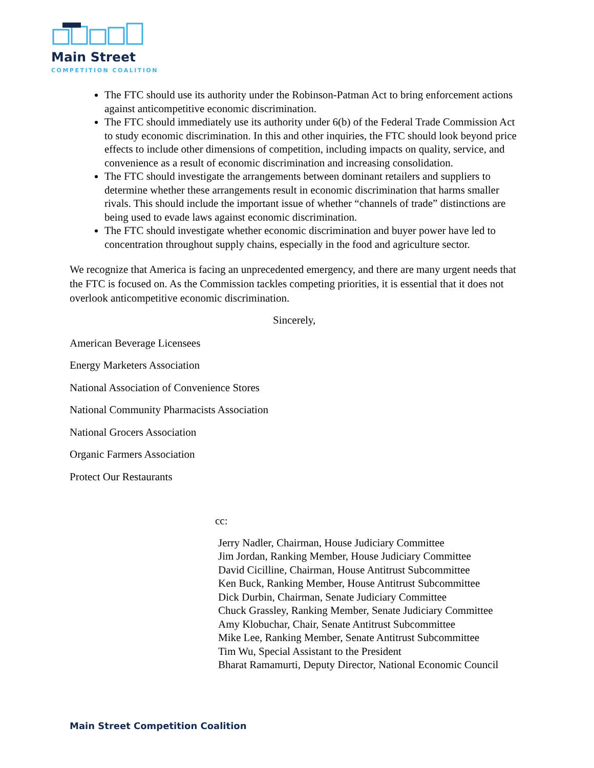Main Street
COMPETITION COALITION
The FTC should use its authority under the Robinson-Patman Act to bring enforcement actions against anticompetitive economic discrimination.
The FTC should immediately use its authority under 6(b) of the Federal Trade Commission Act to study economic discrimination. In this and other inquiries, the FTC should look beyond price effects to include other dimensions of competition, including impacts on quality, service, and convenience as a result of economic discrimination and increasing consolidation.
The FTC should investigate the arrangements between dominant retailers and suppliers to determine whether these arrangements result in economic discrimination that harms smaller rivals. This should include the important issue of whether “channels of trade” distinctions are being used to evade laws against economic discrimination.
The FTC should investigate whether economic discrimination and buyer power have led to concentration throughout supply chains, especially in the food and agriculture sector.
We recognize that America is facing an unprecedented emergency, and there are many urgent needs that the FTC is focused on. As the Commission tackles competing priorities, it is essential that it does not overlook anticompetitive economic discrimination.
Sincerely,
American Beverage Licensees
Energy Marketers Association
National Association of Convenience Stores
National Community Pharmacists Association
National Grocers Association
Organic Farmers Association
Protect Our Restaurants
cc:
Jerry Nadler, Chairman, House Judiciary Committee
Jim Jordan, Ranking Member, House Judiciary Committee
David Cicilline, Chairman, House Antitrust Subcommittee
Ken Buck, Ranking Member, House Antitrust Subcommittee
Dick Durbin, Chairman, Senate Judiciary Committee
Chuck Grassley, Ranking Member, Senate Judiciary Committee
Amy Klobuchar, Chair, Senate Antitrust Subcommittee
Mike Lee, Ranking Member, Senate Antitrust Subcommittee
Tim Wu, Special Assistant to the President
Bharat Ramamurti, Deputy Director, National Economic Council
Main Street Competition Coalition